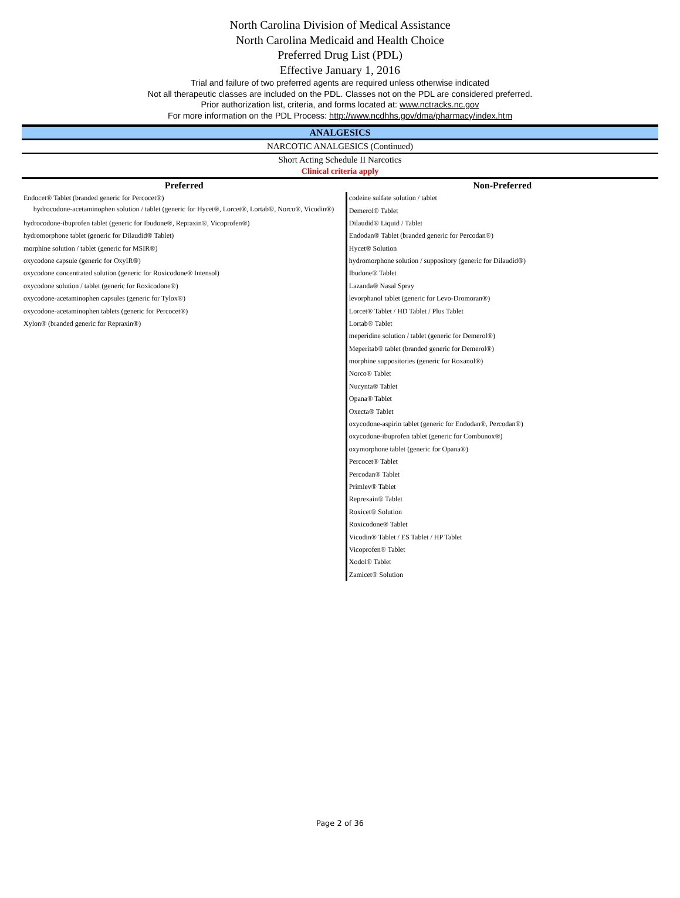North Carolina Division of Medical Assistance
North Carolina Medicaid and Health Choice
Preferred Drug List (PDL)
Effective January 1, 2016
Trial and failure of two preferred agents are required unless otherwise indicated
Not all therapeutic classes are included on the PDL. Classes not on the PDL are considered preferred.
Prior authorization list, criteria, and forms located at: www.nctracks.nc.gov
For more information on the PDL Process: http://www.ncdhhs.gov/dma/pharmacy/index.htm
ANALGESICS
NARCOTIC ANALGESICS (Continued)
Short Acting Schedule II Narcotics
Clinical criteria apply
| Preferred | Non-Preferred |
| --- | --- |
| Endocet® Tablet (branded generic for Percocet®) | codeine sulfate solution / tablet |
| hydrocodone-acetaminophen solution / tablet (generic for Hycet®, Lorcet®, Lortab®, Norco®, Vicodin®) | Demerol® Tablet |
| hydrocodone-ibuprofen tablet (generic for Ibudone®, Repraxin®, Vicoprofen®) | Dilaudid® Liquid / Tablet |
| hydromorphone tablet (generic for Dilaudid® Tablet) | Endodan® Tablet (branded generic for Percodan®) |
| morphine solution / tablet (generic for MSIR®) | Hycet® Solution |
| oxycodone capsule (generic for OxyIR®) | hydromorphone solution / suppository (generic for Dilaudid®) |
| oxycodone concentrated solution (generic for Roxicodone® Intensol) | Ibudone® Tablet |
| oxycodone solution / tablet (generic for Roxicodone®) | Lazanda® Nasal Spray |
| oxycodone-acetaminophen capsules (generic for Tylox®) | levorphanol tablet (generic for Levo-Dromoran®) |
| oxycodone-acetaminophen tablets (generic for Percocet®) | Lorcet® Tablet / HD Tablet / Plus Tablet |
| Xylon® (branded generic for Repraxin®) | Lortab® Tablet |
| | meperidine solution / tablet (generic for Demerol®) |
| | Meperitab® tablet (branded generic for Demerol®) |
| | morphine suppositories (generic for Roxanol®) |
| | Norco® Tablet |
| | Nucynta® Tablet |
| | Opana® Tablet |
| | Oxecta® Tablet |
| | oxycodone-aspirin tablet (generic for Endodan®, Percodan®) |
| | oxycodone-ibuprofen tablet (generic for Combunox®) |
| | oxymorphone tablet (generic for Opana®) |
| | Percocet® Tablet |
| | Percodan® Tablet |
| | Primlev® Tablet |
| | Reprexain® Tablet |
| | Roxicet® Solution |
| | Roxicodone® Tablet |
| | Vicodin® Tablet / ES Tablet / HP Tablet |
| | Vicoprofen® Tablet |
| | Xodol® Tablet |
| | Zamicet® Solution |
Page 2 of 36